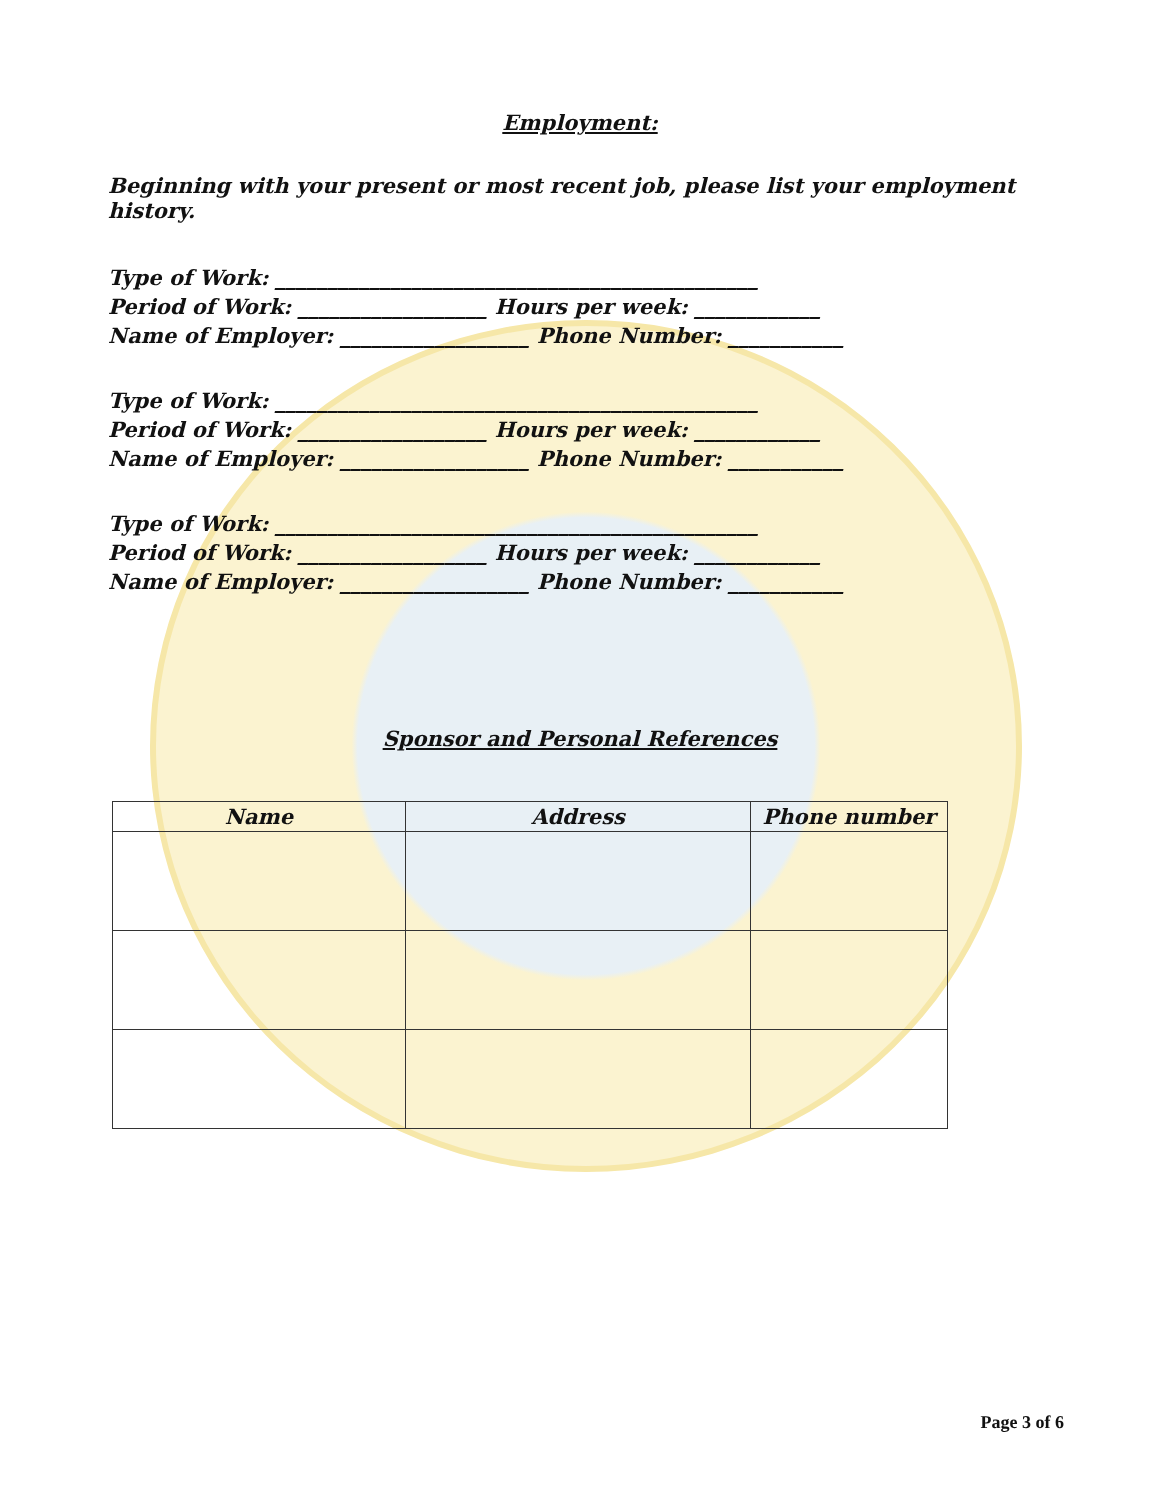Employment:
Beginning with your present or most recent job, please list your employment history.
Type of Work: ______________________________________________
Period of Work: __________________ Hours per week: ____________
Name of Employer: __________________ Phone Number: ___________
Type of Work: ______________________________________________
Period of Work: __________________ Hours per week: ____________
Name of Employer: __________________ Phone Number: ___________
Type of Work: ______________________________________________
Period of Work: __________________ Hours per week: ____________
Name of Employer: __________________ Phone Number: ___________
Sponsor and Personal References
| Name | Address | Phone number |
| --- | --- | --- |
Page 3 of 6